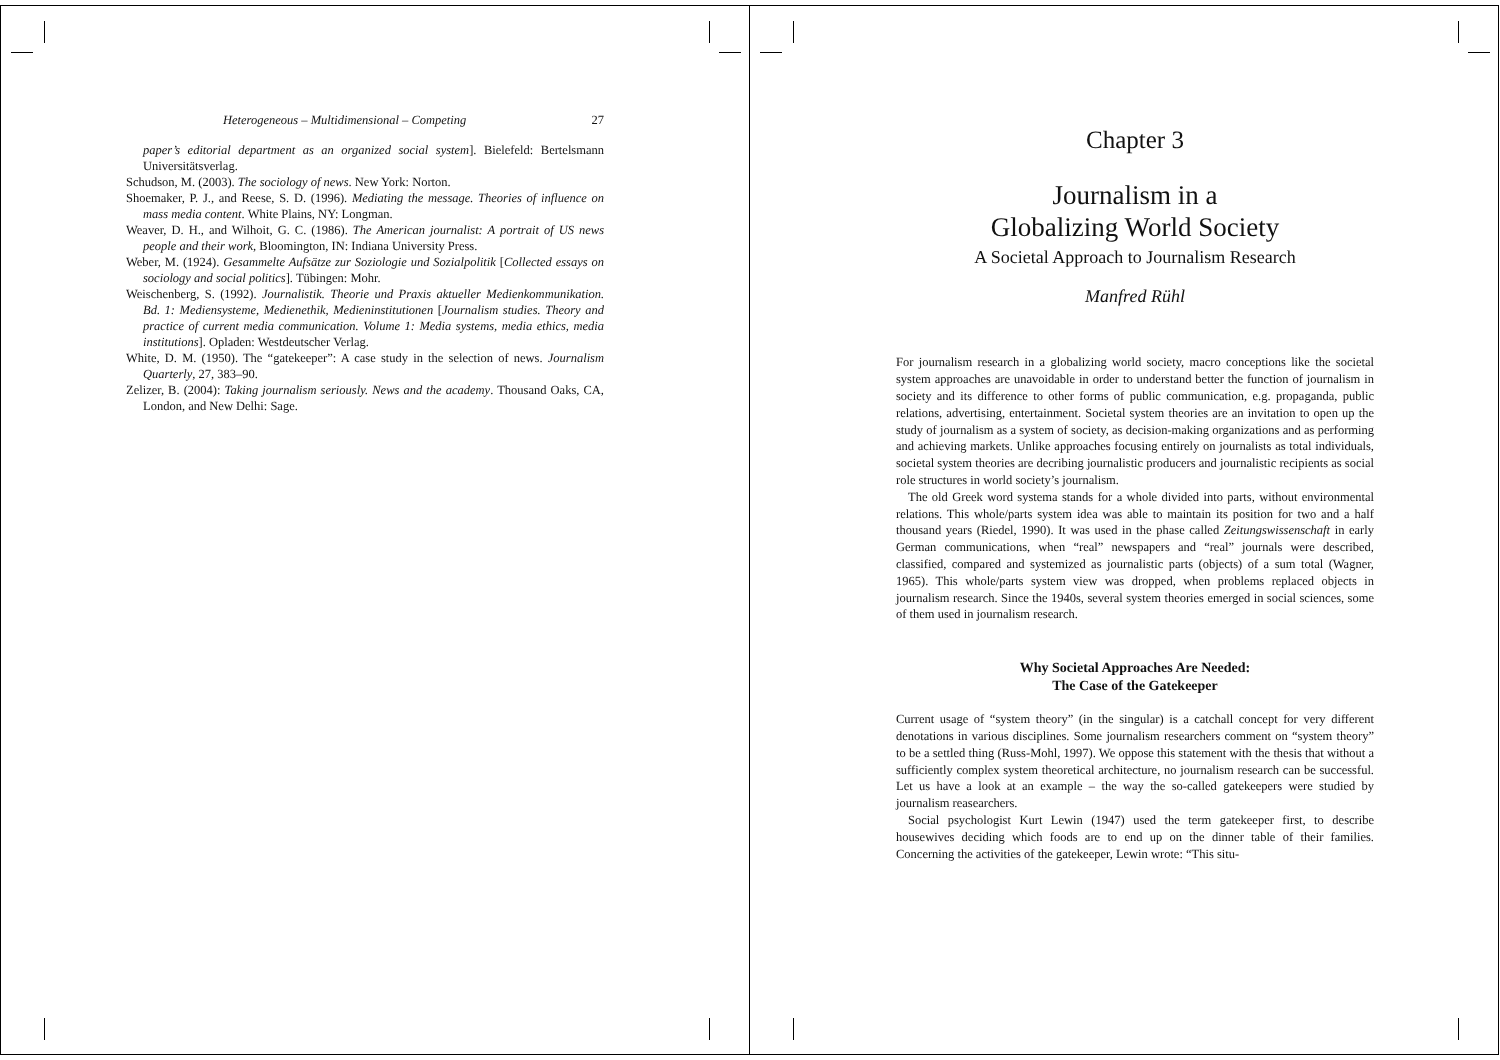Heterogeneous – Multidimensional – Competing 27
paper’s editorial department as an organized social system]. Bielefeld: Bertelsmann Universitätsverlag.
Schudson, M. (2003). The sociology of news. New York: Norton.
Shoemaker, P. J., and Reese, S. D. (1996). Mediating the message. Theories of influence on mass media content. White Plains, NY: Longman.
Weaver, D. H., and Wilhoit, G. C. (1986). The American journalist: A portrait of US news people and their work, Bloomington, IN: Indiana University Press.
Weber, M. (1924). Gesammelte Aufsätze zur Soziologie und Sozialpolitik [Collected essays on sociology and social politics]. Tübingen: Mohr.
Weischenberg, S. (1992). Journalistik. Theorie und Praxis aktueller Medienkommunikation. Bd. 1: Mediensysteme, Medienethik, Medieninstitutionen [Journalism studies. Theory and practice of current media communication. Volume 1: Media systems, media ethics, media institutions]. Opladen: Westdeutscher Verlag.
White, D. M. (1950). The “gatekeeper”: A case study in the selection of news. Journalism Quarterly, 27, 383–90.
Zelizer, B. (2004): Taking journalism seriously. News and the academy. Thousand Oaks, CA, London, and New Delhi: Sage.
Chapter 3
Journalism in a
Globalizing World Society
A Societal Approach to Journalism Research
Manfred Rühl
For journalism research in a globalizing world society, macro conceptions like the societal system approaches are unavoidable in order to understand better the function of journalism in society and its difference to other forms of public communication, e.g. propaganda, public relations, advertising, entertainment. Societal system theories are an invitation to open up the study of journalism as a system of society, as decision-making organizations and as performing and achieving markets. Unlike approaches focusing entirely on journalists as total individuals, societal system theories are decribing journalistic producers and journalistic recipients as social role structures in world society’s journalism.
The old Greek word systema stands for a whole divided into parts, without environmental relations. This whole/parts system idea was able to maintain its position for two and a half thousand years (Riedel, 1990). It was used in the phase called Zeitungswissenschaft in early German communications, when “real” newspapers and “real” journals were described, classified, compared and systemized as journalistic parts (objects) of a sum total (Wagner, 1965). This whole/parts system view was dropped, when problems replaced objects in journalism research. Since the 1940s, several system theories emerged in social sciences, some of them used in journalism research.
Why Societal Approaches Are Needed:
The Case of the Gatekeeper
Current usage of “system theory” (in the singular) is a catchall concept for very different denotations in various disciplines. Some journalism researchers comment on “system theory” to be a settled thing (Russ-Mohl, 1997). We oppose this statement with the thesis that without a sufficiently complex system theoretical architecture, no journalism research can be successful. Let us have a look at an example – the way the so-called gatekeepers were studied by journalism reasearchers.
Social psychologist Kurt Lewin (1947) used the term gatekeeper first, to describe housewives deciding which foods are to end up on the dinner table of their families. Concerning the activities of the gatekeeper, Lewin wrote: “This situ-